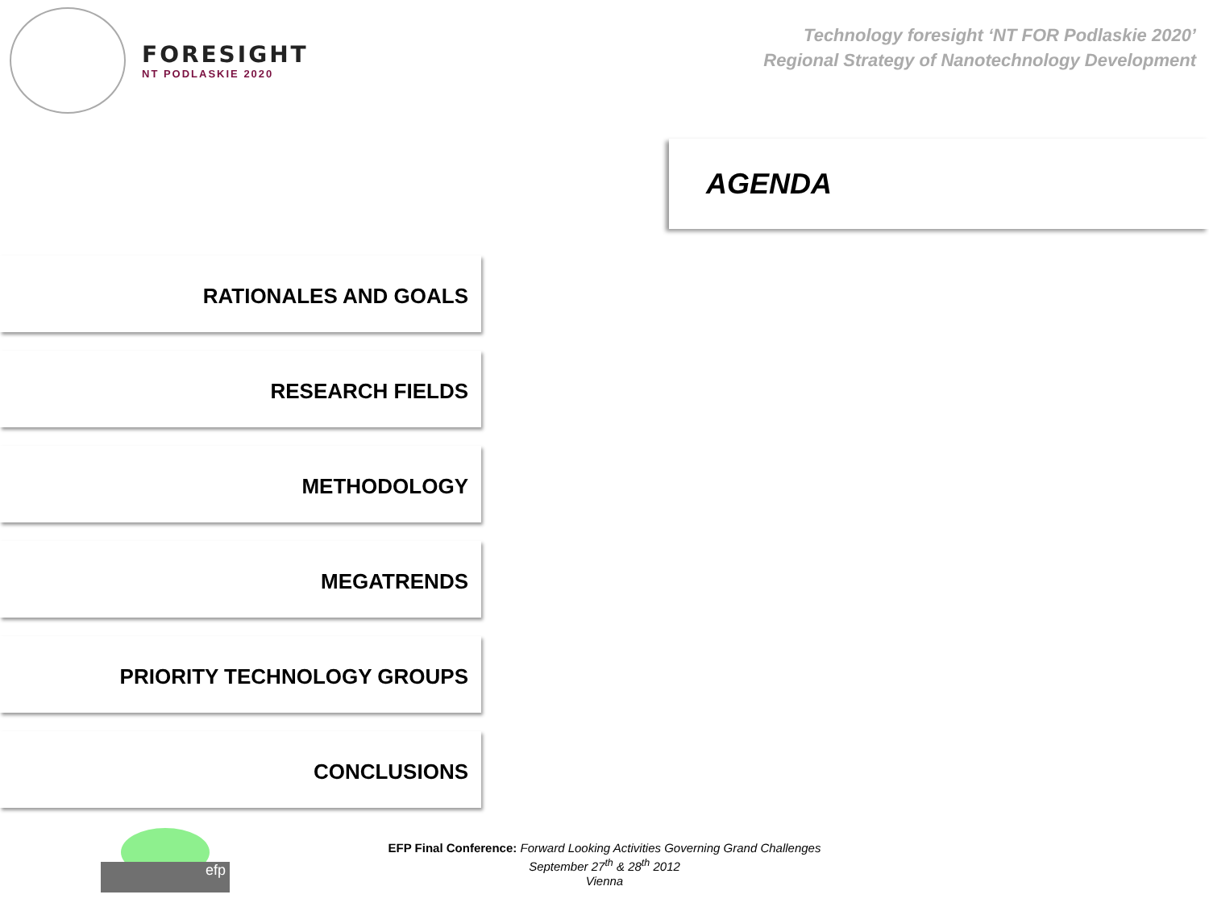FORESIGHT
NT PODLASKIE 2020
Technology foresight ‘NT FOR Podlaskie 2020’
Regional Strategy of Nanotechnology Development
AGENDA
RATIONALES AND GOALS
RESEARCH FIELDS
METHODOLOGY
MEGATRENDS
PRIORITY TECHNOLOGY GROUPS
CONCLUSIONS
efp
EFP Final Conference: Forward Looking Activities Governing Grand Challenges
September 27<sup>th</sup> & 28<sup>th</sup> 2012
Vienna